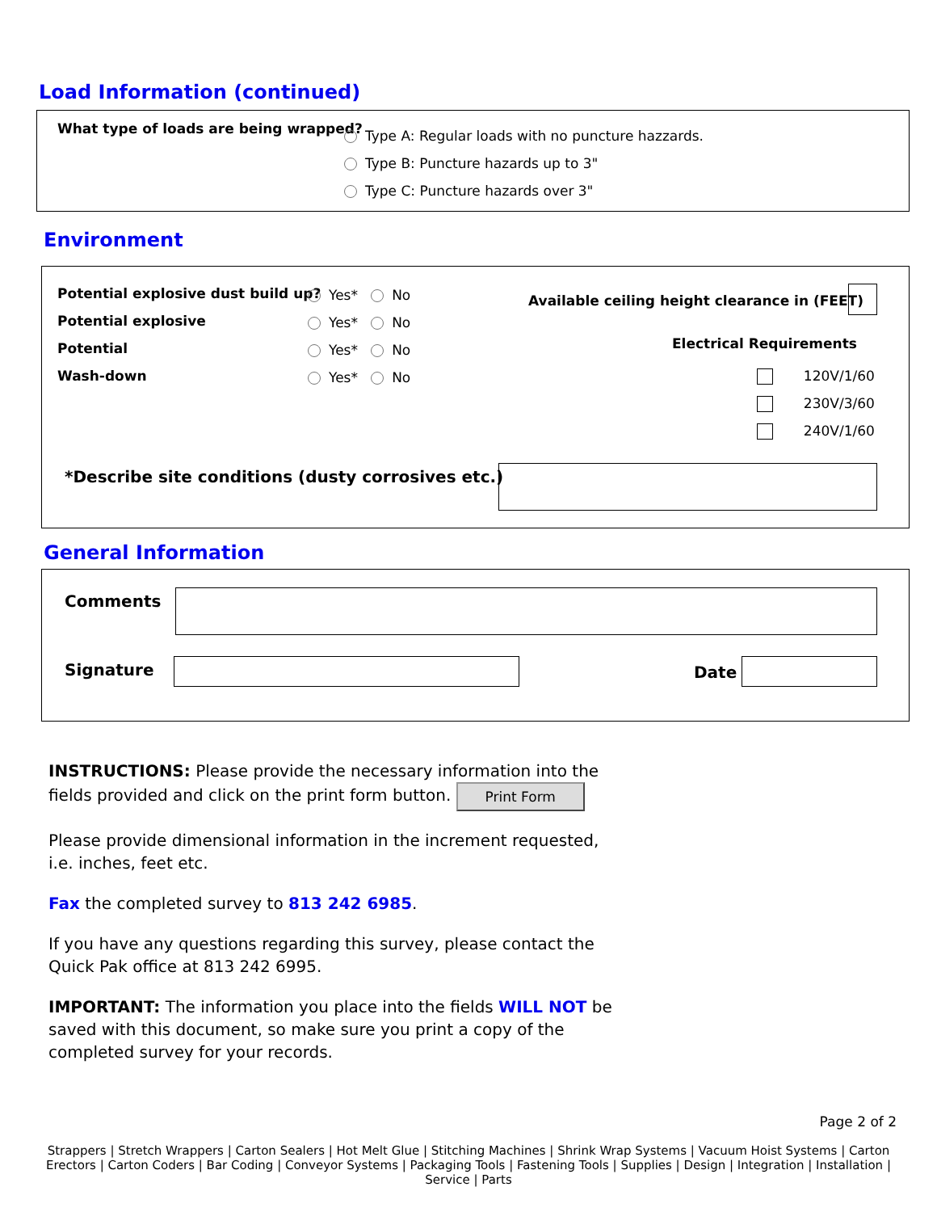Load Information (continued)
What type of loads are being wrapped?
Type A: Regular loads with no puncture hazzards.
Type B: Puncture hazards up to 3"
Type C: Puncture hazards over 3"
Environment
Potential explosive dust build up?
Potential explosive
Potential
Wash-down
Yes* No
Yes* No
Yes* No
Yes* No
Available ceiling height clearance in (FEET)
Electrical Requirements
120V/1/60
230V/3/60
240V/1/60
*Describe site conditions (dusty corrosives etc.)
General Information
Comments
Signature Date
INSTRUCTIONS: Please provide the necessary information into the fields provided and click on the print form button. Print Form
Please provide dimensional information in the increment requested, i.e. inches, feet etc.
Fax the completed survey to 813 242 6985.
If you have any questions regarding this survey, please contact the Quick Pak office at 813 242 6995.
IMPORTANT: The information you place into the fields WILL NOT be saved with this document, so make sure you print a copy of the completed survey for your records.
Page 2 of 2
Strappers | Stretch Wrappers | Carton Sealers | Hot Melt Glue | Stitching Machines | Shrink Wrap Systems | Vacuum Hoist Systems | Carton Erectors | Carton Coders | Bar Coding | Conveyor Systems | Packaging Tools | Fastening Tools | Supplies | Design | Integration | Installation | Service | Parts